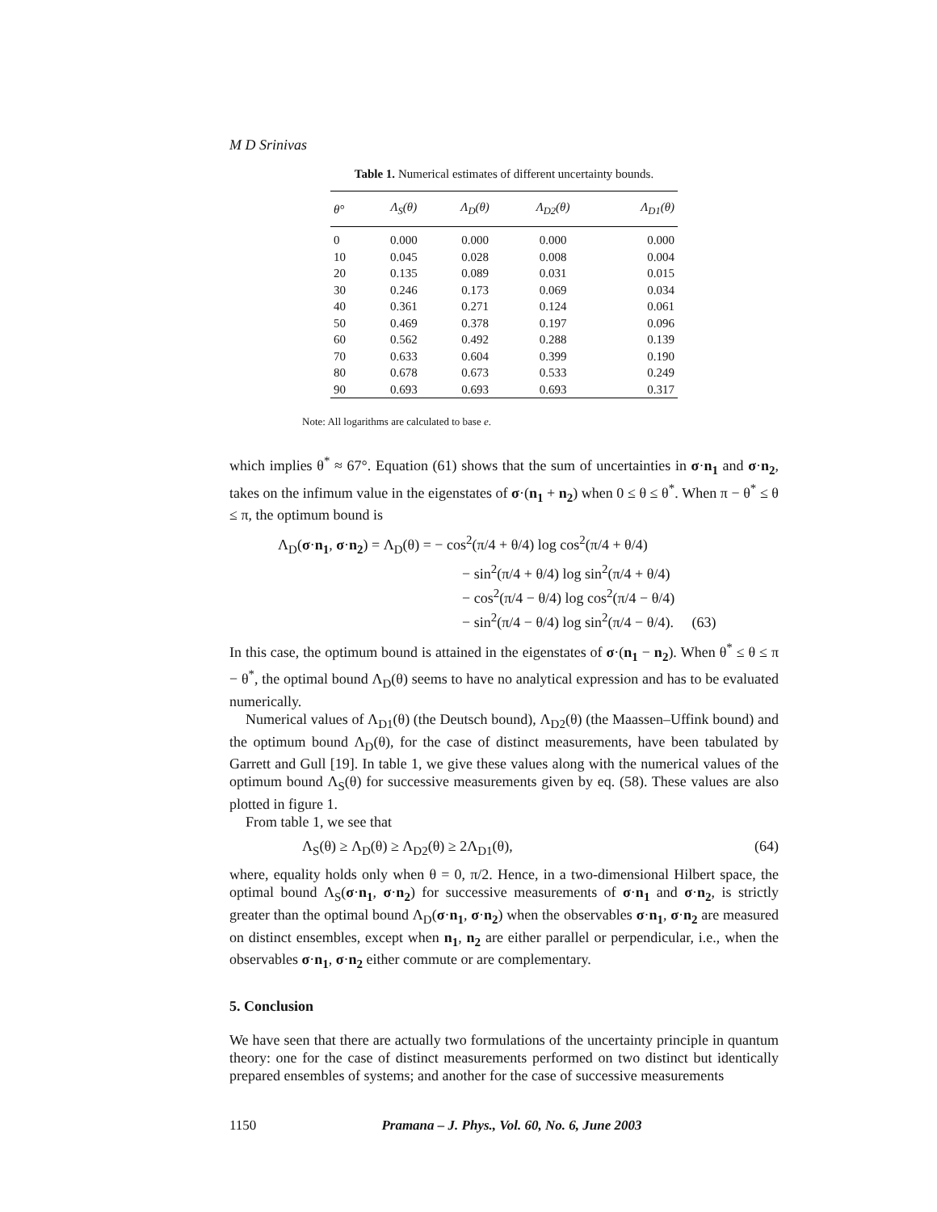M D Srinivas
Table 1. Numerical estimates of different uncertainty bounds.
| θ° | Λ<sub>S</sub>(θ) | Λ<sub>D</sub>(θ) | Λ<sub>D2</sub>(θ) | Λ<sub>D1</sub>(θ) |
| --- | --- | --- | --- | --- |
| 0 | 0.000 | 0.000 | 0.000 | 0.000 |
| 10 | 0.045 | 0.028 | 0.008 | 0.004 |
| 20 | 0.135 | 0.089 | 0.031 | 0.015 |
| 30 | 0.246 | 0.173 | 0.069 | 0.034 |
| 40 | 0.361 | 0.271 | 0.124 | 0.061 |
| 50 | 0.469 | 0.378 | 0.197 | 0.096 |
| 60 | 0.562 | 0.492 | 0.288 | 0.139 |
| 70 | 0.633 | 0.604 | 0.399 | 0.190 |
| 80 | 0.678 | 0.673 | 0.533 | 0.249 |
| 90 | 0.693 | 0.693 | 0.693 | 0.317 |
Note: All logarithms are calculated to base e.
which implies θ<sup>*</sup> ≈ 67°. Equation (61) shows that the sum of uncertainties in σ·n<sub>1</sub> and σ·n<sub>2</sub>, takes on the infimum value in the eigenstates of σ·(n<sub>1</sub> + n<sub>2</sub>) when 0 ≤ θ ≤ θ<sup>*</sup>. When π − θ<sup>*</sup> ≤ θ ≤ π, the optimum bound is
Λ<sub>D</sub>(σ·n<sub>1</sub>, σ·n<sub>2</sub>) = Λ<sub>D</sub>(θ) = − cos<sup>2</sup>(π/4 + θ/4) log cos<sup>2</sup>(π/4 + θ/4)
− sin<sup>2</sup>(π/4 + θ/4) log sin<sup>2</sup>(π/4 + θ/4)
− cos<sup>2</sup>(π/4 − θ/4) log cos<sup>2</sup>(π/4 − θ/4)
− sin<sup>2</sup>(π/4 − θ/4) log sin<sup>2</sup>(π/4 − θ/4). (63)
In this case, the optimum bound is attained in the eigenstates of σ·(n<sub>1</sub> − n<sub>2</sub>). When θ<sup>*</sup> ≤ θ ≤ π − θ<sup>*</sup>, the optimal bound Λ<sub>D</sub>(θ) seems to have no analytical expression and has to be evaluated numerically.
Numerical values of Λ<sub>D1</sub>(θ) (the Deutsch bound), Λ<sub>D2</sub>(θ) (the Maassen–Uffink bound) and the optimum bound Λ<sub>D</sub>(θ), for the case of distinct measurements, have been tabulated by Garrett and Gull [19]. In table 1, we give these values along with the numerical values of the optimum bound Λ<sub>S</sub>(θ) for successive measurements given by eq. (58). These values are also plotted in figure 1.
From table 1, we see that
Λ<sub>S</sub>(θ) ≥ Λ<sub>D</sub>(θ) ≥ Λ<sub>D2</sub>(θ) ≥ 2Λ<sub>D1</sub>(θ), (64)
where, equality holds only when θ = 0, π/2. Hence, in a two-dimensional Hilbert space, the optimal bound Λ<sub>S</sub>(σ·n<sub>1</sub>, σ·n<sub>2</sub>) for successive measurements of σ·n<sub>1</sub> and σ·n<sub>2</sub>, is strictly greater than the optimal bound Λ<sub>D</sub>(σ·n<sub>1</sub>, σ·n<sub>2</sub>) when the observables σ·n<sub>1</sub>, σ·n<sub>2</sub> are measured on distinct ensembles, except when n<sub>1</sub>, n<sub>2</sub> are either parallel or perpendicular, i.e., when the observables σ·n<sub>1</sub>, σ·n<sub>2</sub> either commute or are complementary.
5. Conclusion
We have seen that there are actually two formulations of the uncertainty principle in quantum theory: one for the case of distinct measurements performed on two distinct but identically prepared ensembles of systems; and another for the case of successive measurements
1150 Pramana – J. Phys., Vol. 60, No. 6, June 2003